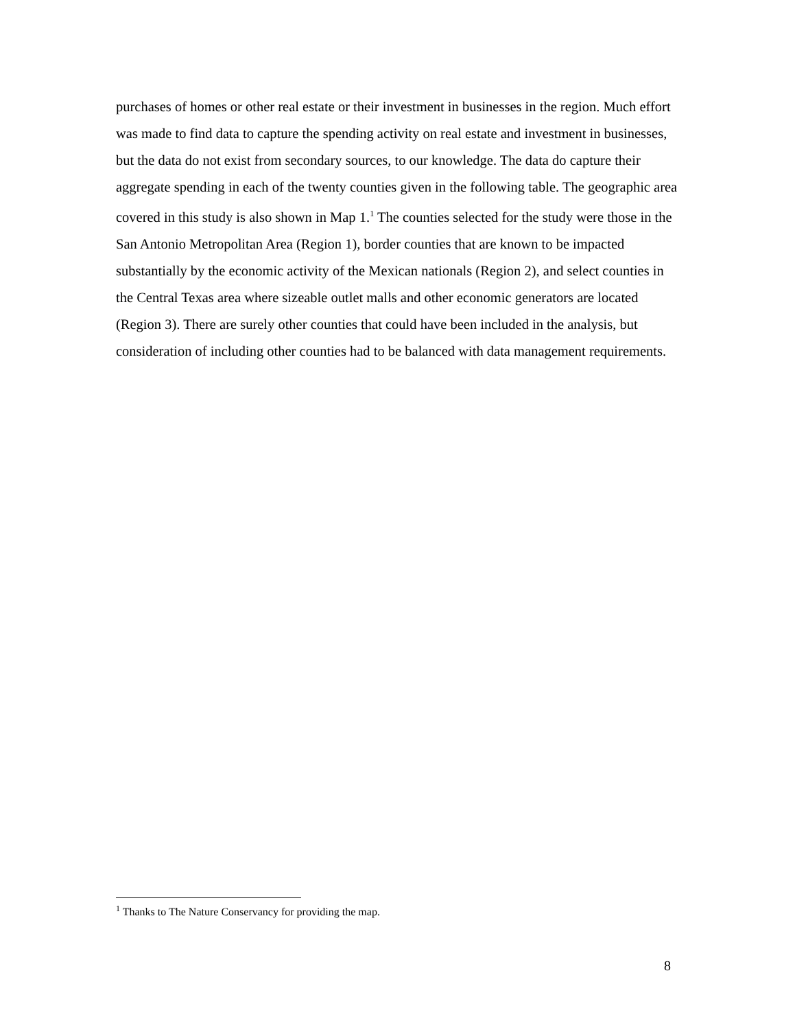purchases of homes or other real estate or their investment in businesses in the region. Much effort was made to find data to capture the spending activity on real estate and investment in businesses, but the data do not exist from secondary sources, to our knowledge. The data do capture their aggregate spending in each of the twenty counties given in the following table. The geographic area covered in this study is also shown in Map 1.<sup>1</sup> The counties selected for the study were those in the San Antonio Metropolitan Area (Region 1), border counties that are known to be impacted substantially by the economic activity of the Mexican nationals (Region 2), and select counties in the Central Texas area where sizeable outlet malls and other economic generators are located (Region 3). There are surely other counties that could have been included in the analysis, but consideration of including other counties had to be balanced with data management requirements.
<sup>1</sup> Thanks to The Nature Conservancy for providing the map.
8